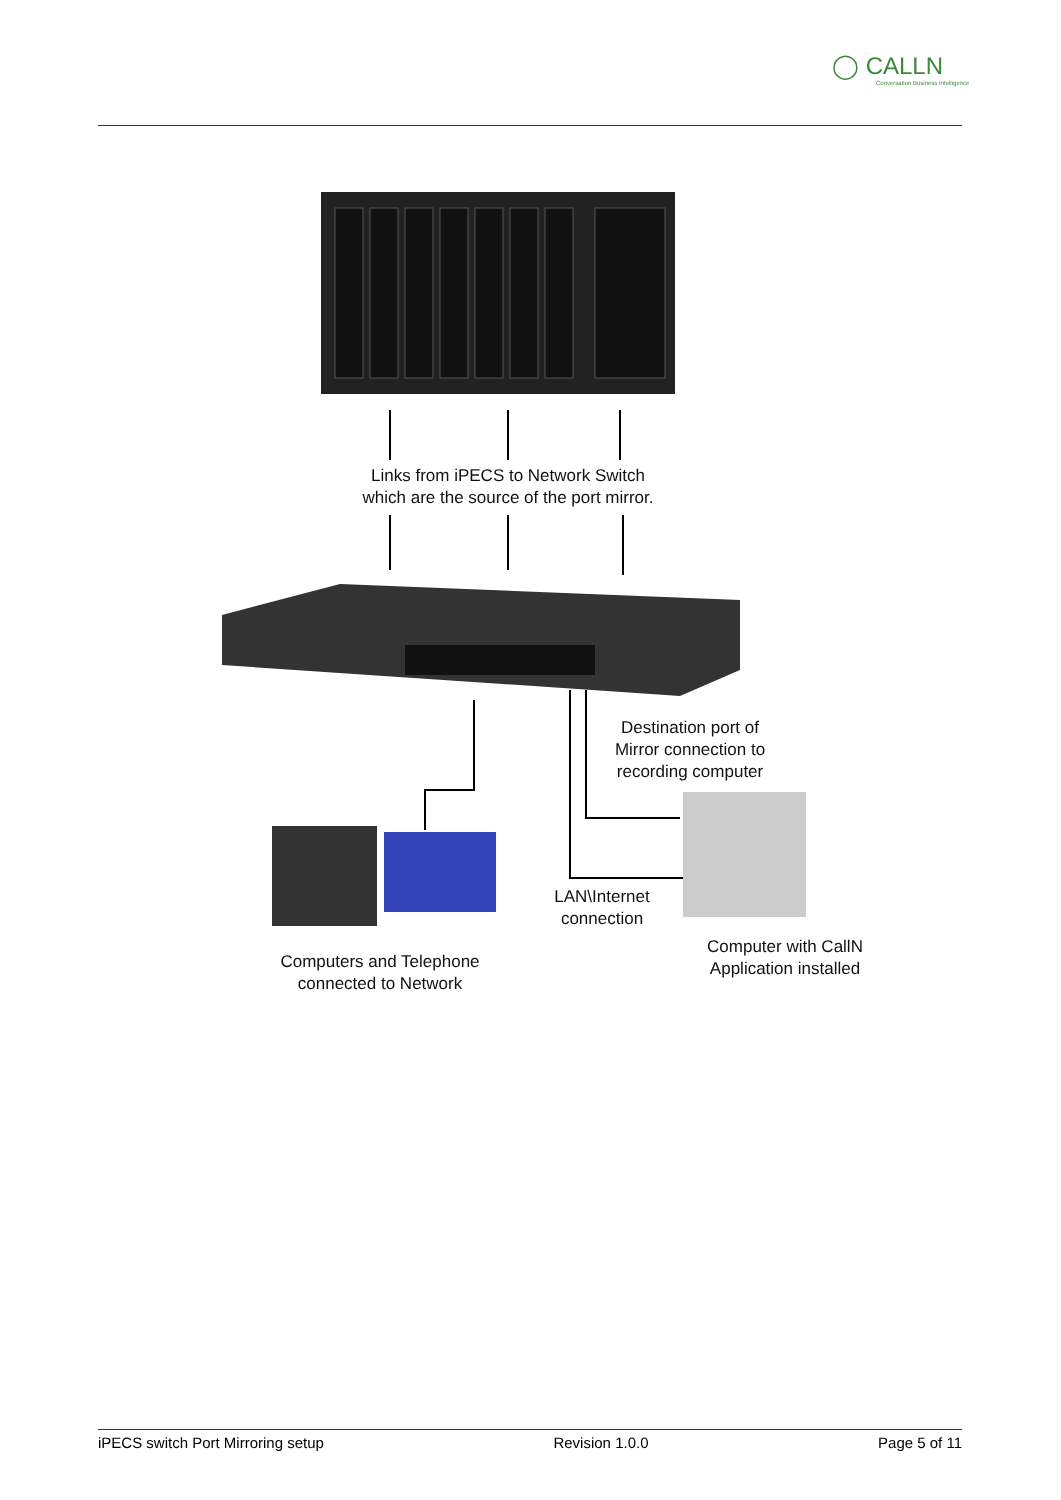◯ CALLN
Conversation Business Intelligence
Links from iPECS to Network Switch
which are the source of the port mirror.
Destination port of
Mirror connection to
recording computer
LAN\Internet
connection
Computer with CallN
Application installed
Computers and Telephone
connected to Network
iPECS switch Port Mirroring setup Revision 1.0.0 Page 5 of 11